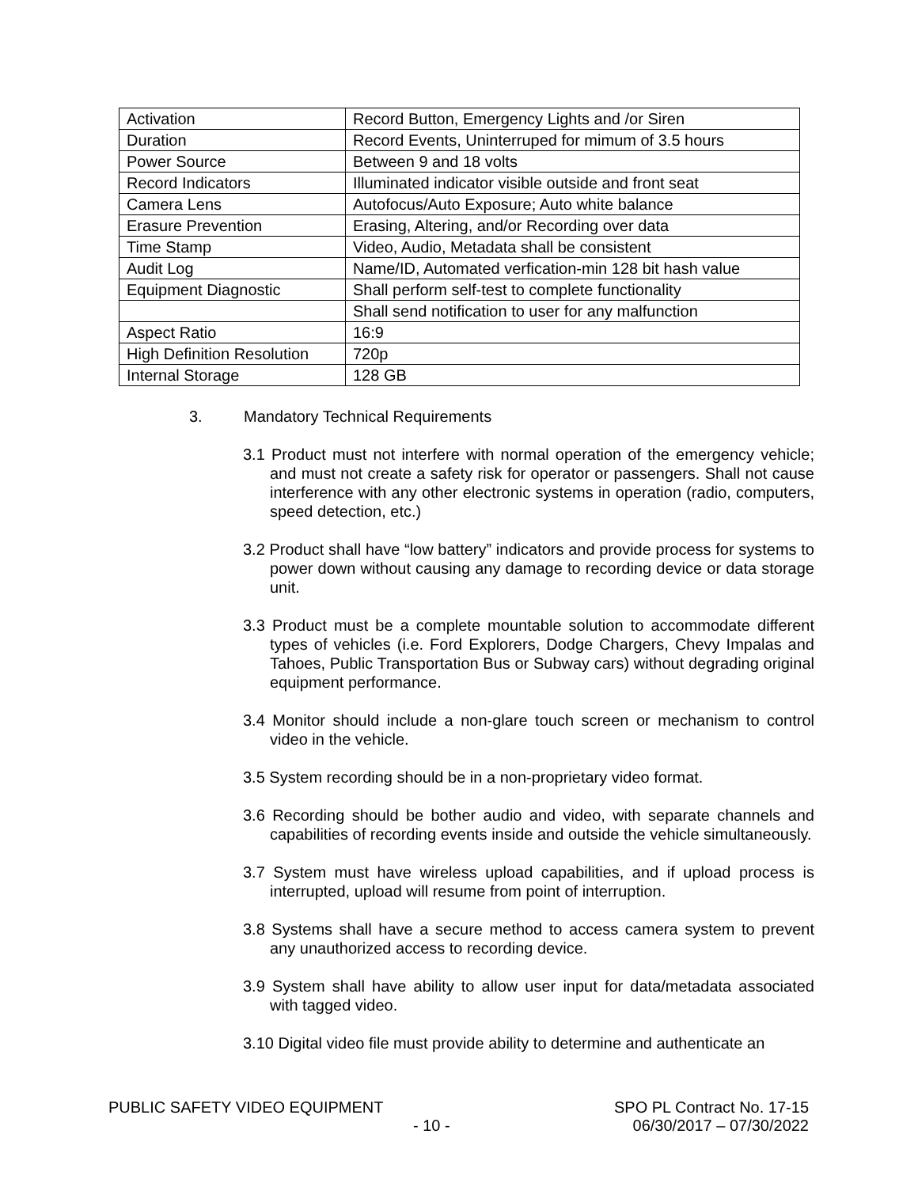| Activation | Record Button, Emergency Lights and /or Siren |
| Duration | Record Events, Uninterruped for mimum of 3.5 hours |
| Power Source | Between 9 and 18 volts |
| Record Indicators | Illuminated indicator visible outside and front seat |
| Camera Lens | Autofocus/Auto Exposure; Auto white balance |
| Erasure Prevention | Erasing, Altering, and/or Recording over data |
| Time Stamp | Video, Audio, Metadata shall be consistent |
| Audit Log | Name/ID, Automated verfication-min 128 bit hash value |
| Equipment Diagnostic | Shall perform self-test to complete functionality |
| | Shall send notification to user for any malfunction |
| Aspect Ratio | 16:9 |
| High Definition Resolution | 720p |
| Internal Storage | 128 GB |
3. Mandatory Technical Requirements
3.1 Product must not interfere with normal operation of the emergency vehicle; and must not create a safety risk for operator or passengers. Shall not cause interference with any other electronic systems in operation (radio, computers, speed detection, etc.)
3.2 Product shall have “low battery” indicators and provide process for systems to power down without causing any damage to recording device or data storage unit.
3.3 Product must be a complete mountable solution to accommodate different types of vehicles (i.e. Ford Explorers, Dodge Chargers, Chevy Impalas and Tahoes, Public Transportation Bus or Subway cars) without degrading original equipment performance.
3.4 Monitor should include a non-glare touch screen or mechanism to control video in the vehicle.
3.5 System recording should be in a non-proprietary video format.
3.6 Recording should be bother audio and video, with separate channels and capabilities of recording events inside and outside the vehicle simultaneously.
3.7 System must have wireless upload capabilities, and if upload process is interrupted, upload will resume from point of interruption.
3.8 Systems shall have a secure method to access camera system to prevent any unauthorized access to recording device.
3.9 System shall have ability to allow user input for data/metadata associated with tagged video.
3.10 Digital video file must provide ability to determine and authenticate an
PUBLIC SAFETY VIDEO EQUIPMENT SPO PL Contract No. 17-15
06/30/2017 – 07/30/2022
- 10 -